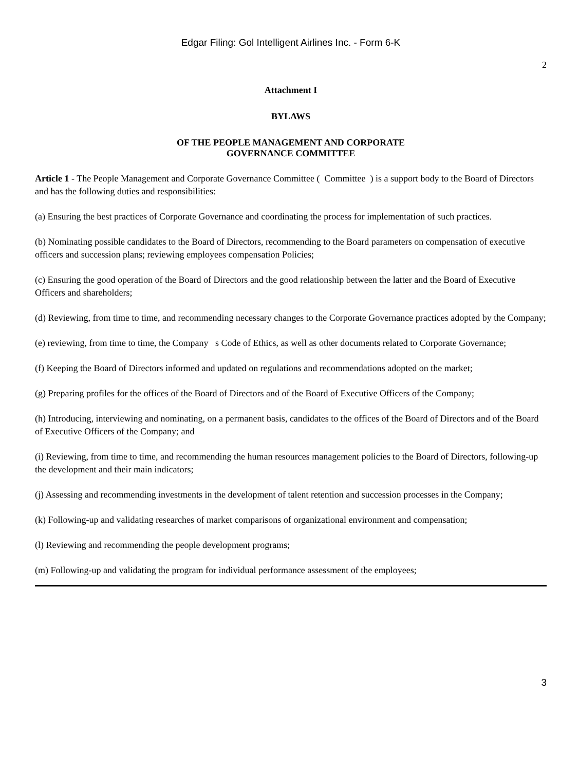Edgar Filing: Gol Intelligent Airlines Inc. - Form 6-K
2
Attachment I
BYLAWS
OF THE PEOPLE MANAGEMENT AND CORPORATE
GOVERNANCE COMMITTEE
Article 1 - The People Management and Corporate Governance Committee ( Committee ) is a support body to the Board of Directors and has the following duties and responsibilities:
(a) Ensuring the best practices of Corporate Governance and coordinating the process for implementation of such practices.
(b) Nominating possible candidates to the Board of Directors, recommending to the Board parameters on compensation of executive officers and succession plans; reviewing employees compensation Policies;
(c) Ensuring the good operation of the Board of Directors and the good relationship between the latter and the Board of Executive Officers and shareholders;
(d) Reviewing, from time to time, and recommending necessary changes to the Corporate Governance practices adopted by the Company;
(e) reviewing, from time to time, the Company s Code of Ethics, as well as other documents related to Corporate Governance;
(f) Keeping the Board of Directors informed and updated on regulations and recommendations adopted on the market;
(g) Preparing profiles for the offices of the Board of Directors and of the Board of Executive Officers of the Company;
(h) Introducing, interviewing and nominating, on a permanent basis, candidates to the offices of the Board of Directors and of the Board of Executive Officers of the Company; and
(i) Reviewing, from time to time, and recommending the human resources management policies to the Board of Directors, following-up the development and their main indicators;
(j) Assessing and recommending investments in the development of talent retention and succession processes in the Company;
(k) Following-up and validating researches of market comparisons of organizational environment and compensation;
(l) Reviewing and recommending the people development programs;
(m) Following-up and validating the program for individual performance assessment of the employees;
3